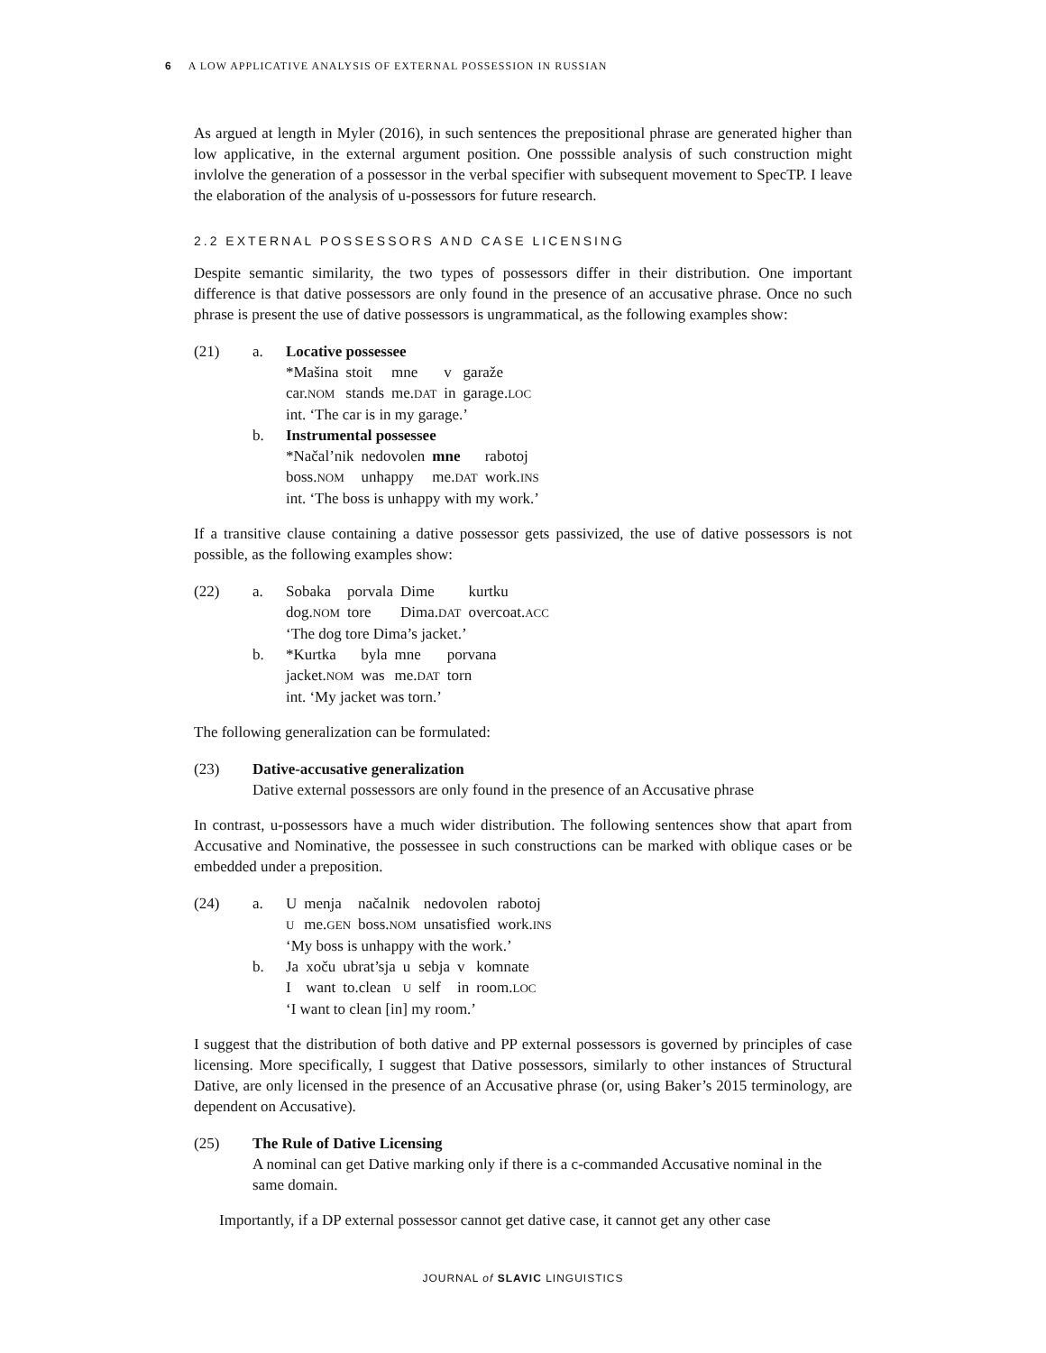6 A LOW APPLICATIVE ANALYSIS OF EXTERNAL POSSESSION IN RUSSIAN
As argued at length in Myler (2016), in such sentences the prepositional phrase are generated higher than low applicative, in the external argument position. One posssible analysis of such construction might invlolve the generation of a possessor in the verbal specifier with subsequent movement to SpecTP. I leave the elaboration of the analysis of u-possessors for future research.
2.2 EXTERNAL POSSESSORS AND CASE LICENSING
Despite semantic similarity, the two types of possessors differ in their distribution. One important difference is that dative possessors are only found in the presence of an accusative phrase. Once no such phrase is present the use of dative possessors is ungrammatical, as the following examples show:
(21) a. Locative possessee
| *Mašina | stoit | mne | v | garaže |
| car. NOM | stands | me. DAT | in | garage. LOC |
int. ‘The car is in my garage.’
b. Instrumental possessee
| *Načal’nik | nedovolen | mne | rabotoj |
| boss. NOM | unhappy | me. DAT | work. INS |
int. ‘The boss is unhappy with my work.’
If a transitive clause containing a dative possessor gets passivized, the use of dative possessors is not possible, as the following examples show:
(22) a.
| Sobaka | porvala | Dime | kurtku |
| dog. NOM | tore | Dima. DAT | overcoat. ACC |
‘The dog tore Dima’s jacket.’
b.
| *Kurtka | byla | mne | porvana |
| jacket. NOM | was | me. DAT | torn |
int. ‘My jacket was torn.’
The following generalization can be formulated:
(23) Dative-accusative generalization
Dative external possessors are only found in the presence of an Accusative phrase
In contrast, u-possessors have a much wider distribution. The following sentences show that apart from Accusative and Nominative, the possessee in such constructions can be marked with oblique cases or be embedded under a preposition.
(24) a.
| U | menja | načalnik | nedovolen | rabotoj |
| U | me. GEN | boss. NOM | unsatisfied | work. INS |
‘My boss is unhappy with the work.’
b.
| Ja | xoču | ubrat’sja | u | sebja | v | komnate |
| I | want | to.clean | U | self | in | room. LOC |
‘I want to clean [in] my room.’
I suggest that the distribution of both dative and PP external possessors is governed by principles of case licensing. More specifically, I suggest that Dative possessors, similarly to other instances of Structural Dative, are only licensed in the presence of an Accusative phrase (or, using Baker’s 2015 terminology, are dependent on Accusative).
(25) The Rule of Dative Licensing
A nominal can get Dative marking only if there is a c-commanded Accusative nominal in the same domain.
Importantly, if a DP external possessor cannot get dative case, it cannot get any other case
JOURNAL of SLAVIC LINGUISTICS